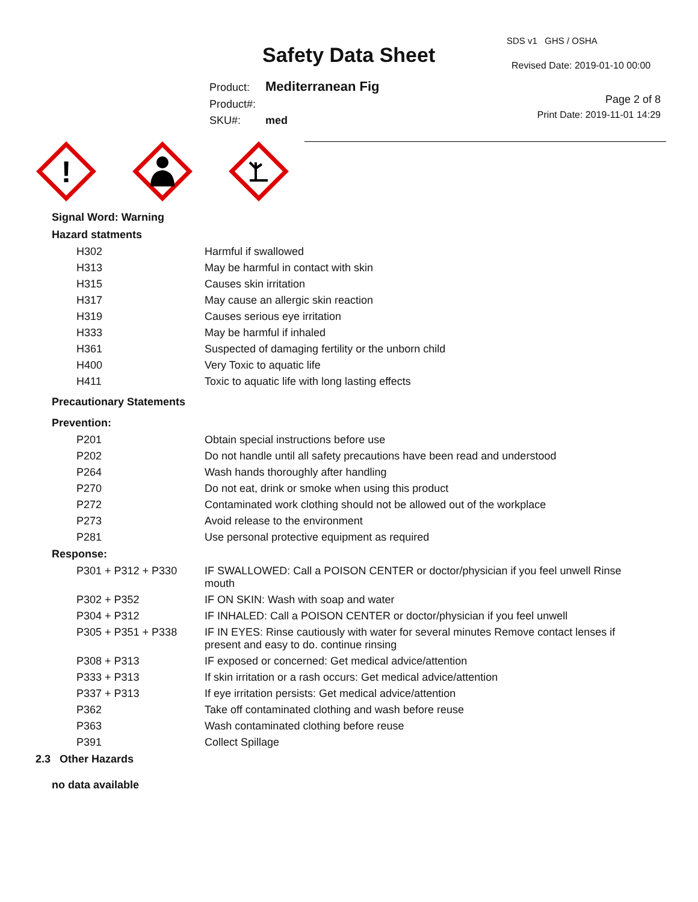Safety Data Sheet
SDS v1 GHS / OSHA
Revised Date: 2019-01-10 00:00
Page 2 of 8
Print Date: 2019-11-01 14:29
| Product: | Mediterranean Fig |
| Product#: | |
| SKU#: | med |
!
Signal Word: Warning
Hazard statments
| H302 | Harmful if swallowed |
| H313 | May be harmful in contact with skin |
| H315 | Causes skin irritation |
| H317 | May cause an allergic skin reaction |
| H319 | Causes serious eye irritation |
| H333 | May be harmful if inhaled |
| H361 | Suspected of damaging fertility or the unborn child |
| H400 | Very Toxic to aquatic life |
| H411 | Toxic to aquatic life with long lasting effects |
Precautionary Statements
Prevention:
| P201 | Obtain special instructions before use |
| P202 | Do not handle until all safety precautions have been read and understood |
| P264 | Wash hands thoroughly after handling |
| P270 | Do not eat, drink or smoke when using this product |
| P272 | Contaminated work clothing should not be allowed out of the workplace |
| P273 | Avoid release to the environment |
| P281 | Use personal protective equipment as required |
Response:
| P301 + P312 + P330 | IF SWALLOWED: Call a POISON CENTER or doctor/physician if you feel unwell Rinse mouth |
| P302 + P352 | IF ON SKIN: Wash with soap and water |
| P304 + P312 | IF INHALED: Call a POISON CENTER or doctor/physician if you feel unwell |
| P305 + P351 + P338 | IF IN EYES: Rinse cautiously with water for several minutes Remove contact lenses if present and easy to do. continue rinsing |
| P308 + P313 | IF exposed or concerned: Get medical advice/attention |
| P333 + P313 | If skin irritation or a rash occurs: Get medical advice/attention |
| P337 + P313 | If eye irritation persists: Get medical advice/attention |
| P362 | Take off contaminated clothing and wash before reuse |
| P363 | Wash contaminated clothing before reuse |
| P391 | Collect Spillage |
2.3 Other Hazards
no data available